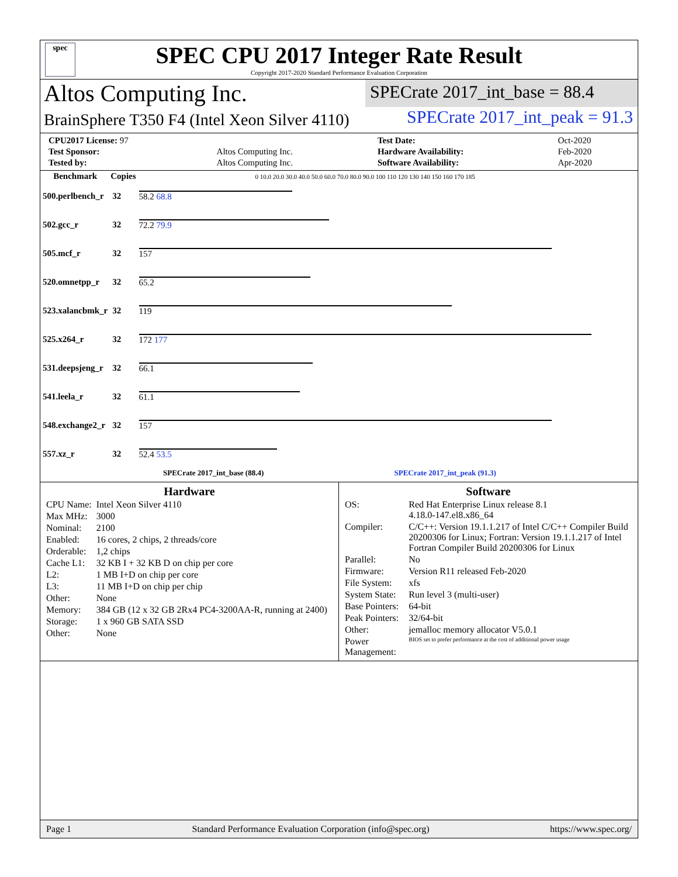spec
SPEC CPU 2017 Integer Rate Result
Copyright 2017-2020 Standard Performance Evaluation Corporation
Altos Computing Inc.
SPECrate 2017_int_base = 88.4
BrainSphere T350 F4 (Intel Xeon Silver 4110)
SPECrate 2017_int_peak = 91.3
| CPU2017 License: 97 | | Test Date: | Oct-2020 |
| Test Sponsor: | Altos Computing Inc. | Hardware Availability: | Feb-2020 |
| Tested by: | Altos Computing Inc. | Software Availability: | Apr-2020 |
| Benchmark | Copies | 0 10.0 20.0 30.0 40.0 50.0 60.0 70.0 80.0 90.0 100 110 120 130 140 150 160 170 185 |
| --- | --- | --- |
| 500.perlbench_r | 32 | 58.2 68.8 |
| 502.gcc_r | 32 | 72.2 79.9 |
| 505.mcf_r | 32 | 157 |
| 520.omnetpp_r | 32 | 65.2 |
| 523.xalancbmk_r | 32 | 119 |
| 525.x264_r | 32 | 172 177 |
| 531.deepsjeng_r | 32 | 66.1 |
| 541.leela_r | 32 | 61.1 |
| 548.exchange2_r | 32 | 157 |
| 557.xz_r | 32 | 52.4 53.5 |
SPECrate 2017_int_base (88.4) SPECrate 2017_int_peak (91.3)
Hardware
| CPU Name: | Intel Xeon Silver 4110 |
| Max MHz: | 3000 |
| Nominal: | 2100 |
| Enabled: | 16 cores, 2 chips, 2 threads/core |
| Orderable: | 1,2 chips |
| Cache L1: | 32 KB I + 32 KB D on chip per core |
| L2: | 1 MB I+D on chip per core |
| L3: | 11 MB I+D on chip per chip |
| Other: | None |
| Memory: | 384 GB (12 x 32 GB 2Rx4 PC4-3200AA-R, running at 2400) |
| Storage: | 1 x 960 GB SATA SSD |
| Other: | None |
Software
| OS: | Red Hat Enterprise Linux release 8.1 4.18.0-147.el8.x86_64 |
| Compiler: | C/C++: Version 19.1.1.217 of Intel C/C++ Compiler Build 20200306 for Linux; Fortran: Version 19.1.1.217 of Intel Fortran Compiler Build 20200306 for Linux |
| Parallel: | No |
| Firmware: | Version R11 released Feb-2020 |
| File System: | xfs |
| System State: | Run level 3 (multi-user) |
| Base Pointers: | 64-bit |
| Peak Pointers: | 32/64-bit |
| Other: | jemalloc memory allocator V5.0.1 |
| Power Management: | BIOS set to prefer performance at the cost of additional power usage |
Page 1 Standard Performance Evaluation Corporation (info@spec.org) https://www.spec.org/